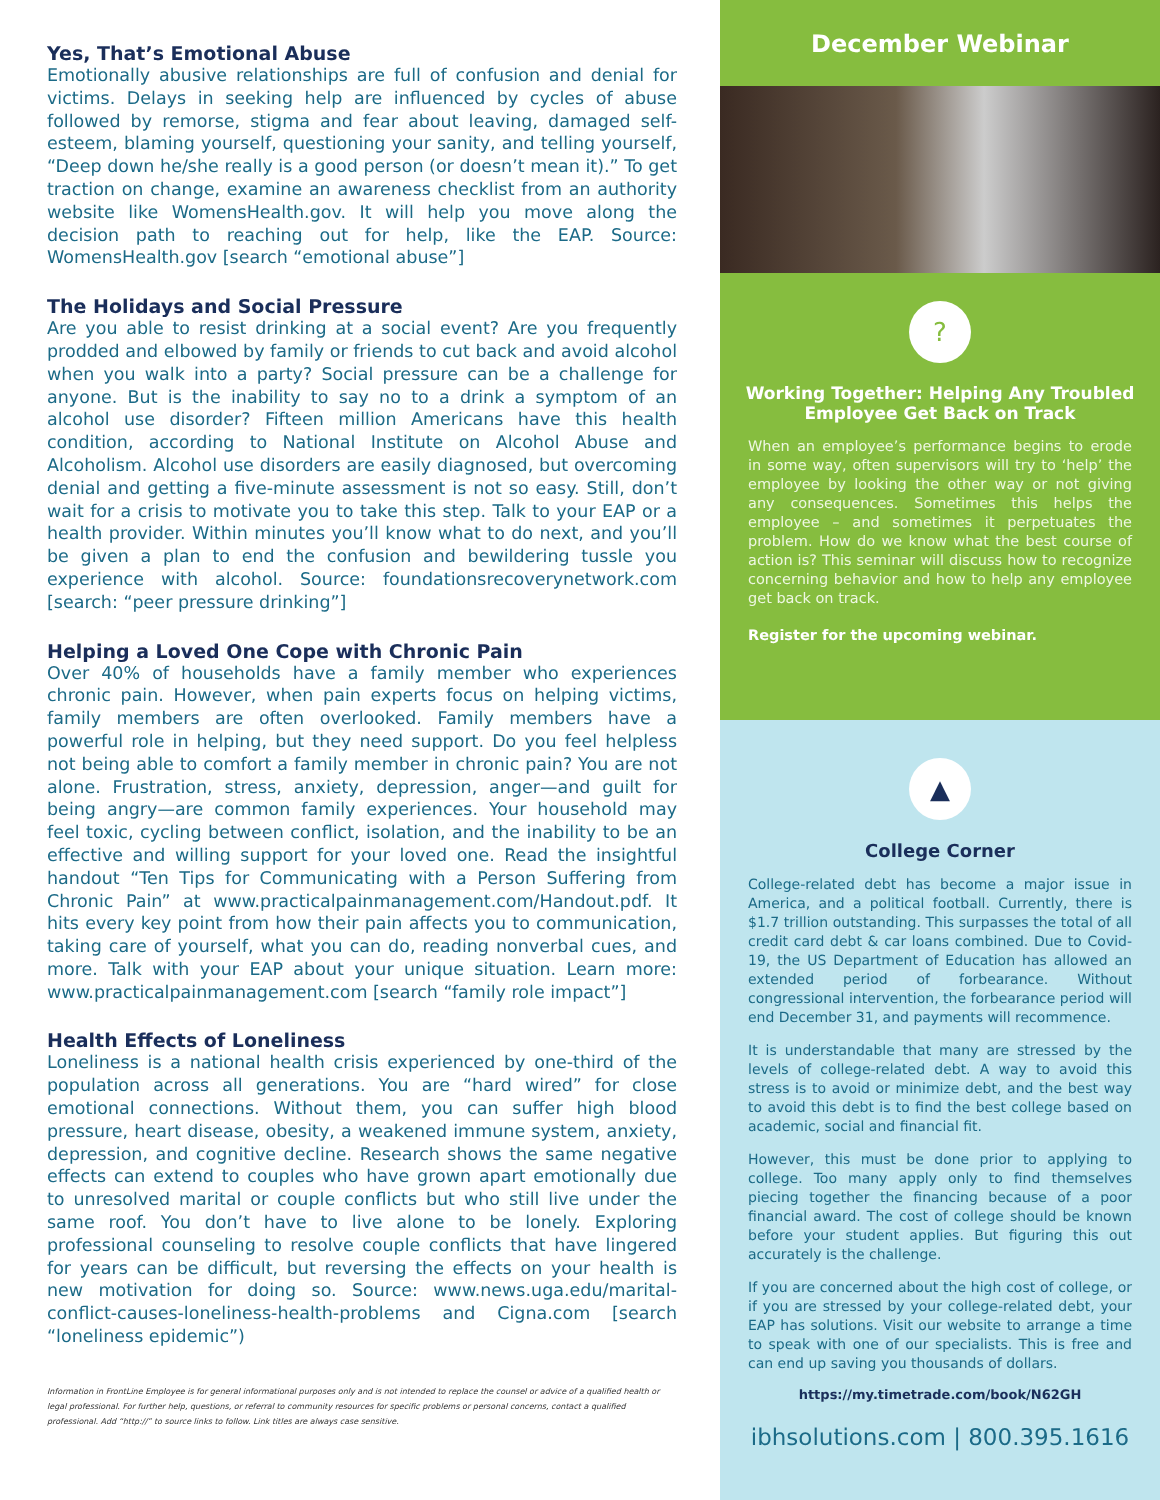Yes, That’s Emotional Abuse
Emotionally abusive relationships are full of confusion and denial for victims. Delays in seeking help are influenced by cycles of abuse followed by remorse, stigma and fear about leaving, damaged self-esteem, blaming yourself, questioning your sanity, and telling yourself, “Deep down he/she really is a good person (or doesn’t mean it).” To get traction on change, examine an awareness checklist from an authority website like WomensHealth.gov. It will help you move along the decision path to reaching out for help, like the EAP. Source: WomensHealth.gov [search “emotional abuse”]
The Holidays and Social Pressure
Are you able to resist drinking at a social event? Are you frequently prodded and elbowed by family or friends to cut back and avoid alcohol when you walk into a party? Social pressure can be a challenge for anyone. But is the inability to say no to a drink a symptom of an alcohol use disorder? Fifteen million Americans have this health condition, according to National Institute on Alcohol Abuse and Alcoholism. Alcohol use disorders are easily diagnosed, but overcoming denial and getting a five-minute assessment is not so easy. Still, don’t wait for a crisis to motivate you to take this step. Talk to your EAP or a health provider. Within minutes you’ll know what to do next, and you’ll be given a plan to end the confusion and bewildering tussle you experience with alcohol. Source: foundationsrecoverynetwork.com [search: “peer pressure drinking”]
Helping a Loved One Cope with Chronic Pain
Over 40% of households have a family member who experiences chronic pain. However, when pain experts focus on helping victims, family members are often overlooked. Family members have a powerful role in helping, but they need support. Do you feel helpless not being able to comfort a family member in chronic pain? You are not alone. Frustration, stress, anxiety, depression, anger—and guilt for being angry—are common family experiences. Your household may feel toxic, cycling between conflict, isolation, and the inability to be an effective and willing support for your loved one. Read the insightful handout “Ten Tips for Communicating with a Person Suffering from Chronic Pain” at www.practicalpainmanagement.com/Handout.pdf. It hits every key point from how their pain affects you to communication, taking care of yourself, what you can do, reading nonverbal cues, and more. Talk with your EAP about your unique situation. Learn more: www.practicalpainmanagement.com [search “family role impact”]
Health Effects of Loneliness
Loneliness is a national health crisis experienced by one-third of the population across all generations. You are “hard wired” for close emotional connections. Without them, you can suffer high blood pressure, heart disease, obesity, a weakened immune system, anxiety, depression, and cognitive decline. Research shows the same negative effects can extend to couples who have grown apart emotionally due to unresolved marital or couple conflicts but who still live under the same roof. You don’t have to live alone to be lonely. Exploring professional counseling to resolve couple conflicts that have lingered for years can be difficult, but reversing the effects on your health is new motivation for doing so. Source: www.news.uga.edu/marital-conflict-causes-loneliness-health-problems and Cigna.com [search “loneliness epidemic”)
Information in FrontLine Employee is for general informational purposes only and is not intended to replace the counsel or advice of a qualified health or legal professional. For further help, questions, or referral to community resources for specific problems or personal concerns, contact a qualified professional. Add “http://” to source links to follow. Link titles are always case sensitive.
December Webinar
?
Working Together: Helping Any Troubled Employee Get Back on Track
When an employee’s performance begins to erode in some way, often supervisors will try to ‘help’ the employee by looking the other way or not giving any consequences. Sometimes this helps the employee – and sometimes it perpetuates the problem. How do we know what the best course of action is? This seminar will discuss how to recognize concerning behavior and how to help any employee get back on track.
Register for the upcoming webinar.
▲
College Corner
College-related debt has become a major issue in America, and a political football. Currently, there is $1.7 trillion outstanding. This surpasses the total of all credit card debt & car loans combined. Due to Covid-19, the US Department of Education has allowed an extended period of forbearance. Without congressional intervention, the forbearance period will end December 31, and payments will recommence.
It is understandable that many are stressed by the levels of college-related debt. A way to avoid this stress is to avoid or minimize debt, and the best way to avoid this debt is to find the best college based on academic, social and financial fit.
However, this must be done prior to applying to college. Too many apply only to find themselves piecing together the financing because of a poor financial award. The cost of college should be known before your student applies. But figuring this out accurately is the challenge.
If you are concerned about the high cost of college, or if you are stressed by your college-related debt, your EAP has solutions. Visit our website to arrange a time to speak with one of our specialists. This is free and can end up saving you thousands of dollars.
https://my.timetrade.com/book/N62GH
ibhsolutions.com | 800.395.1616